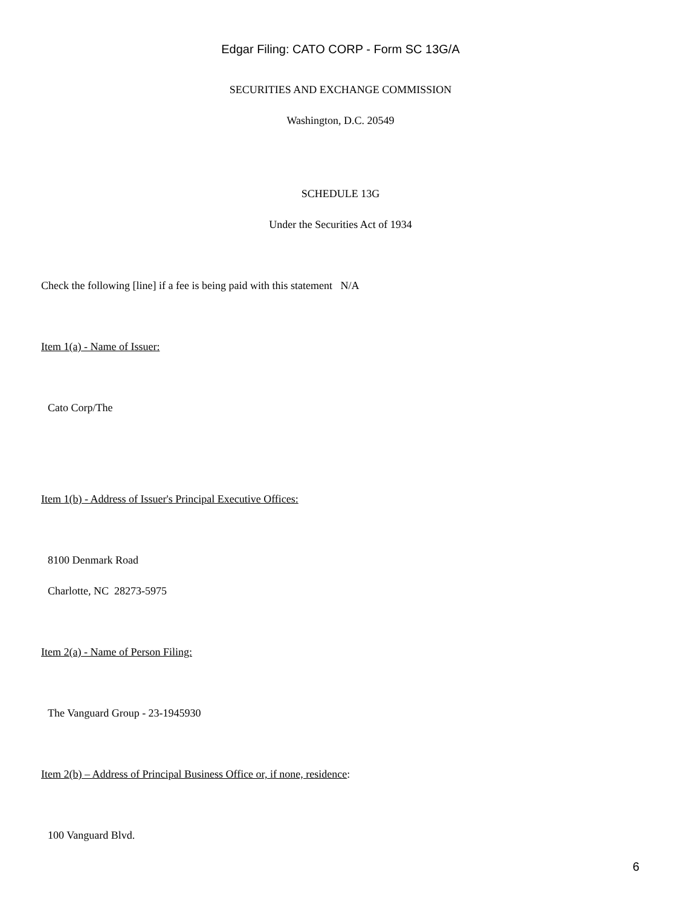Edgar Filing: CATO CORP - Form SC 13G/A
SECURITIES AND EXCHANGE COMMISSION
Washington, D.C. 20549
SCHEDULE 13G
Under the Securities Act of 1934
Check the following [line] if a fee is being paid with this statement N/A
Item 1(a) - Name of Issuer:
Cato Corp/The
Item 1(b) - Address of Issuer's Principal Executive Offices:
8100 Denmark Road
Charlotte, NC 28273-5975
Item 2(a) - Name of Person Filing:
The Vanguard Group - 23-1945930
Item 2(b) – Address of Principal Business Office or, if none, residence:
100 Vanguard Blvd.
6